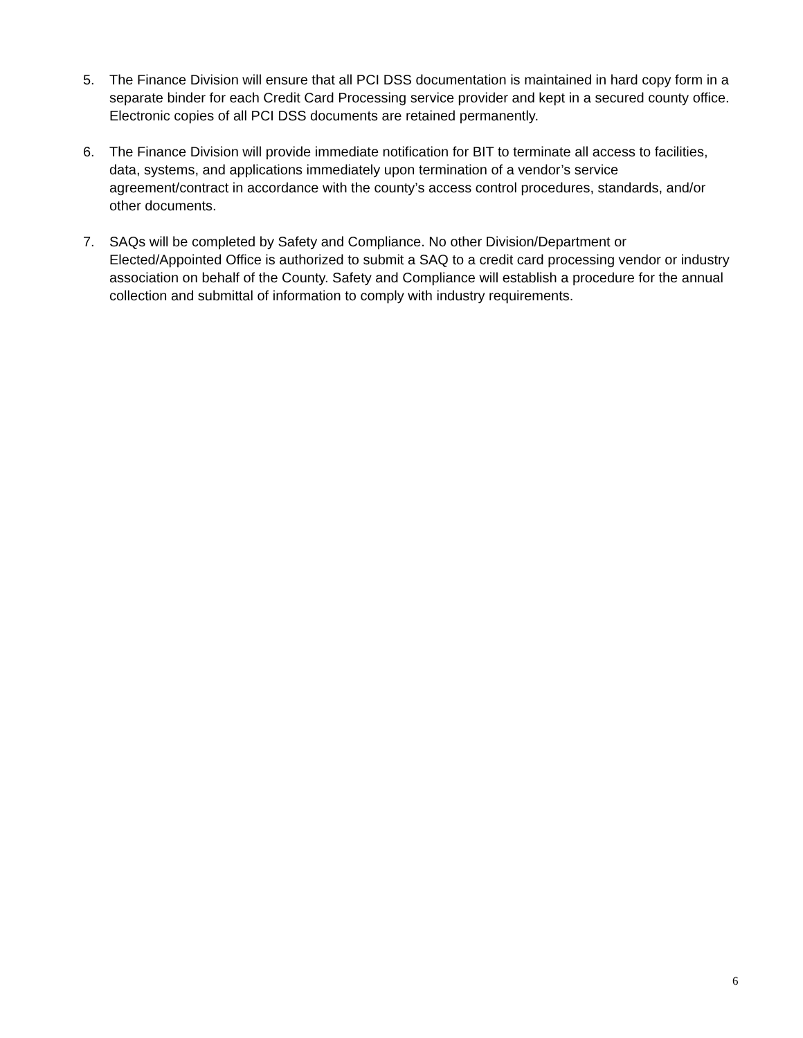5. The Finance Division will ensure that all PCI DSS documentation is maintained in hard copy form in a separate binder for each Credit Card Processing service provider and kept in a secured county office. Electronic copies of all PCI DSS documents are retained permanently.
6. The Finance Division will provide immediate notification for BIT to terminate all access to facilities, data, systems, and applications immediately upon termination of a vendor’s service agreement/contract in accordance with the county’s access control procedures, standards, and/or other documents.
7. SAQs will be completed by Safety and Compliance. No other Division/Department or Elected/Appointed Office is authorized to submit a SAQ to a credit card processing vendor or industry association on behalf of the County. Safety and Compliance will establish a procedure for the annual collection and submittal of information to comply with industry requirements.
6